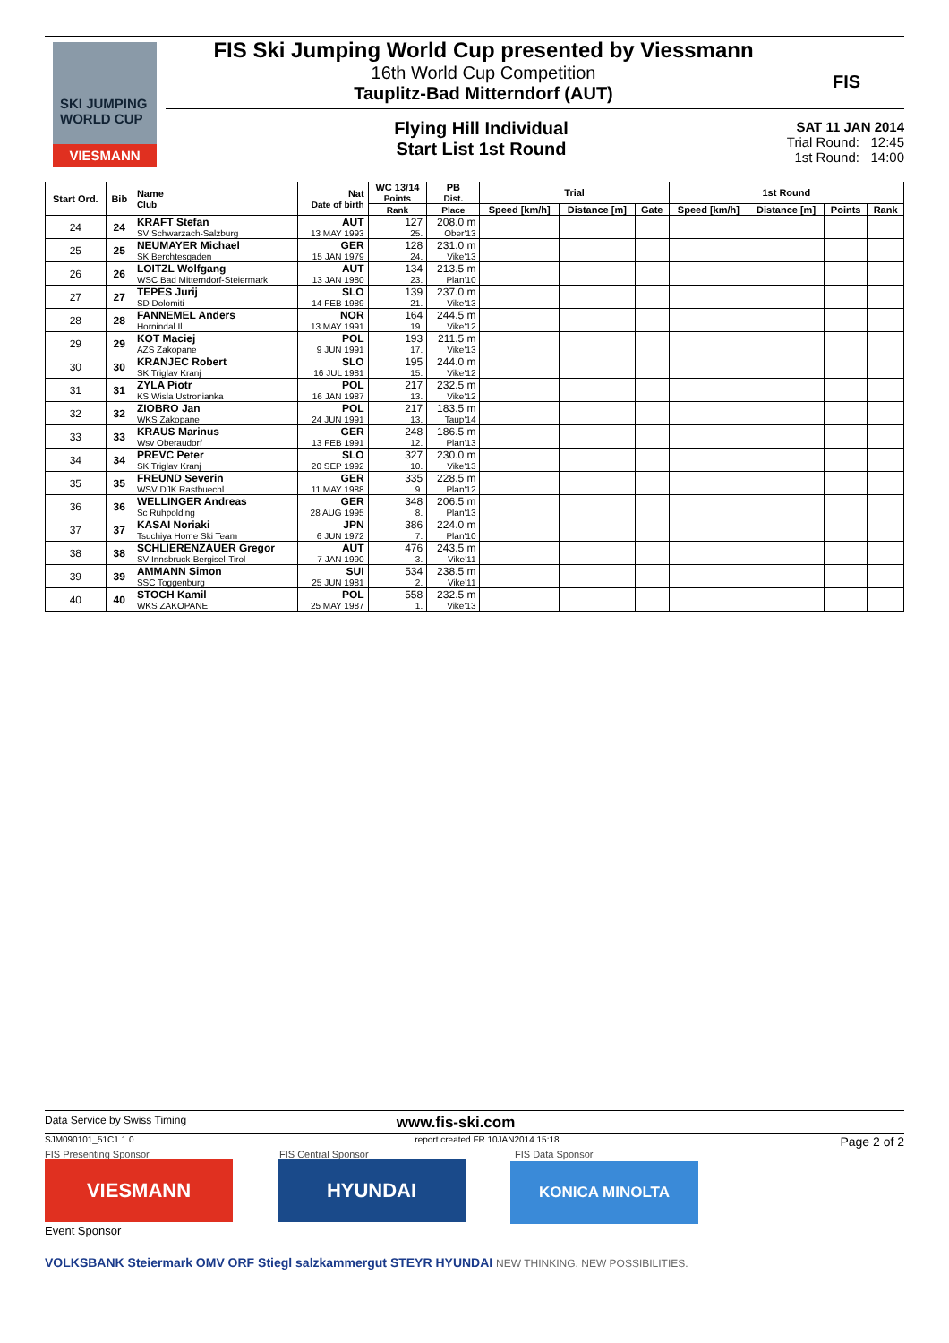SKI JUMPING WORLD CUP
VIESMANN
FIS Ski Jumping World Cup presented by Viessmann
16th World Cup Competition
Tauplitz-Bad Mitterndorf (AUT)
FIS
Flying Hill Individual
Start List 1st Round
SAT 11 JAN 2014
Trial Round: 12:45
1st Round: 14:00
| Start Ord. | Bib | Name Club | Nat Date of birth | WC 13/14 Points | PB Dist. | Trial | | | 1st Round | | | |
| --- | --- | --- | --- | --- | --- | --- | --- | --- | --- | --- | --- | --- |
| | | | | Rank | Place | Speed [km/h] | Distance [m] | Gate | Speed [km/h] | Distance [m] | Points | Rank |
| 24 | 24 | KRAFT Stefan | AUT | 127 | 208.0 m | | | | | | | |
| | | SV Schwarzach-Salzburg | 13 MAY 1993 | 25. | Ober'13 | | | | | | | |
| 25 | 25 | NEUMAYER Michael | GER | 128 | 231.0 m | | | | | | | |
| | | SK Berchtesgaden | 15 JAN 1979 | 24. | Vike'13 | | | | | | | |
| 26 | 26 | LOITZL Wolfgang | AUT | 134 | 213.5 m | | | | | | | |
| | | WSC Bad Mitterndorf-Steiermark | 13 JAN 1980 | 23. | Plan'10 | | | | | | | |
| 27 | 27 | TEPES Jurij | SLO | 139 | 237.0 m | | | | | | | |
| | | SD Dolomiti | 14 FEB 1989 | 21. | Vike'13 | | | | | | | |
| 28 | 28 | FANNEMEL Anders | NOR | 164 | 244.5 m | | | | | | | |
| | | Hornindal Il | 13 MAY 1991 | 19. | Vike'12 | | | | | | | |
| 29 | 29 | KOT Maciej | POL | 193 | 211.5 m | | | | | | | |
| | | AZS Zakopane | 9 JUN 1991 | 17. | Vike'13 | | | | | | | |
| 30 | 30 | KRANJEC Robert | SLO | 195 | 244.0 m | | | | | | | |
| | | SK Triglav Kranj | 16 JUL 1981 | 15. | Vike'12 | | | | | | | |
| 31 | 31 | ZYLA Piotr | POL | 217 | 232.5 m | | | | | | | |
| | | KS Wisla Ustronianka | 16 JAN 1987 | 13. | Vike'12 | | | | | | | |
| 32 | 32 | ZIOBRO Jan | POL | 217 | 183.5 m | | | | | | | |
| | | WKS Zakopane | 24 JUN 1991 | 13. | Taup'14 | | | | | | | |
| 33 | 33 | KRAUS Marinus | GER | 248 | 186.5 m | | | | | | | |
| | | Wsv Oberaudorf | 13 FEB 1991 | 12. | Plan'13 | | | | | | | |
| 34 | 34 | PREVC Peter | SLO | 327 | 230.0 m | | | | | | | |
| | | SK Triglav Kranj | 20 SEP 1992 | 10. | Vike'13 | | | | | | | |
| 35 | 35 | FREUND Severin | GER | 335 | 228.5 m | | | | | | | |
| | | WSV DJK Rastbuechl | 11 MAY 1988 | 9. | Plan'12 | | | | | | | |
| 36 | 36 | WELLINGER Andreas | GER | 348 | 206.5 m | | | | | | | |
| | | Sc Ruhpolding | 28 AUG 1995 | 8. | Plan'13 | | | | | | | |
| 37 | 37 | KASAI Noriaki | JPN | 386 | 224.0 m | | | | | | | |
| | | Tsuchiya Home Ski Team | 6 JUN 1972 | 7. | Plan'10 | | | | | | | |
| 38 | 38 | SCHLIERENZAUER Gregor | AUT | 476 | 243.5 m | | | | | | | |
| | | SV Innsbruck-Bergisel-Tirol | 7 JAN 1990 | 3. | Vike'11 | | | | | | | |
| 39 | 39 | AMMANN Simon | SUI | 534 | 238.5 m | | | | | | | |
| | | SSC Toggenburg | 25 JUN 1981 | 2. | Vike'11 | | | | | | | |
| 40 | 40 | STOCH Kamil | POL | 558 | 232.5 m | | | | | | | |
| | | WKS ZAKOPANE | 25 MAY 1987 | 1. | Vike'13 | | | | | | | |
Data Service by Swiss Timing www.fis-ski.com
SJM090101_51C1 1.0 report created FR 10JAN2014 15:18 Page 2 of 2
FIS Presenting Sponsor FIS Central Sponsor FIS Data Sponsor
VIESMANN HYUNDAI KONICA MINOLTA
Event Sponsor
VOLKSBANK Steiermark OMV ORF Stiegl salzkammergut STEYR HYUNDAI NEW THINKING. NEW POSSIBILITIES.